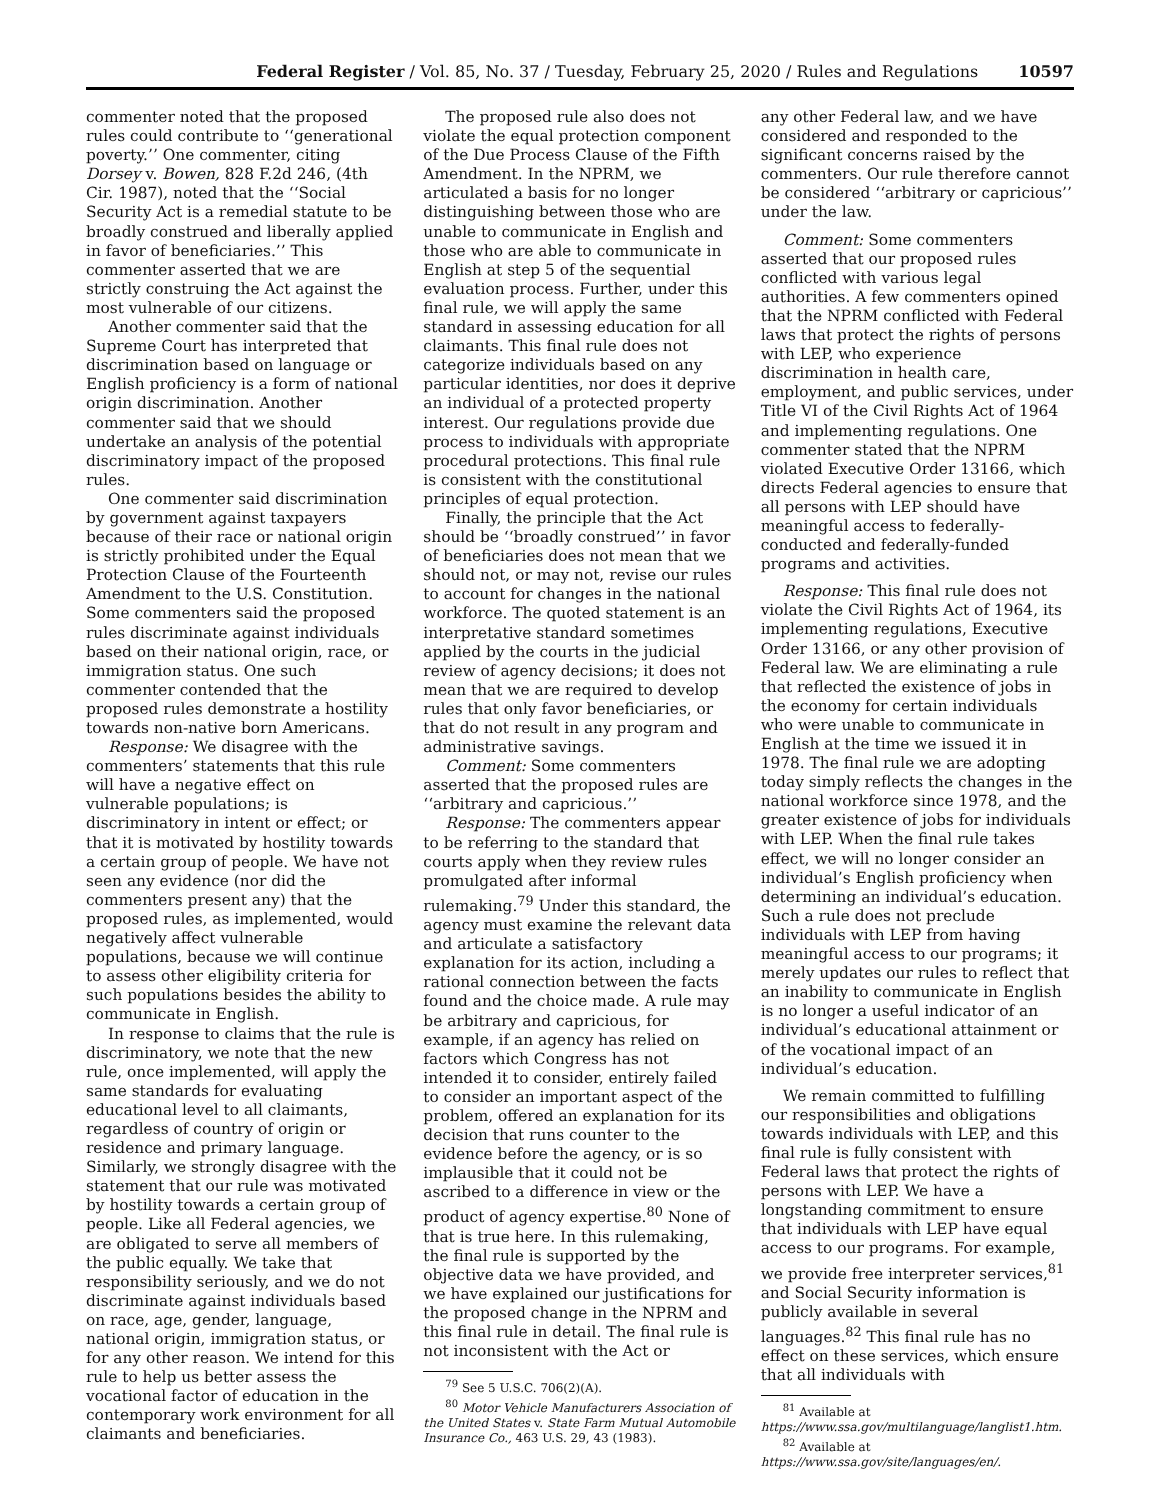Federal Register / Vol. 85, No. 37 / Tuesday, February 25, 2020 / Rules and Regulations
10597
commenter noted that the proposed rules could contribute to ‘‘generational poverty.’’ One commenter, citing Dorsey v. Bowen, 828 F.2d 246, (4th Cir. 1987), noted that the ‘‘Social Security Act is a remedial statute to be broadly construed and liberally applied in favor of beneficiaries.’’ This commenter asserted that we are strictly construing the Act against the most vulnerable of our citizens.
Another commenter said that the Supreme Court has interpreted that discrimination based on language or English proficiency is a form of national origin discrimination. Another commenter said that we should undertake an analysis of the potential discriminatory impact of the proposed rules.
One commenter said discrimination by government against taxpayers because of their race or national origin is strictly prohibited under the Equal Protection Clause of the Fourteenth Amendment to the U.S. Constitution. Some commenters said the proposed rules discriminate against individuals based on their national origin, race, or immigration status. One such commenter contended that the proposed rules demonstrate a hostility towards non-native born Americans.
Response: We disagree with the commenters’ statements that this rule will have a negative effect on vulnerable populations; is discriminatory in intent or effect; or that it is motivated by hostility towards a certain group of people. We have not seen any evidence (nor did the commenters present any) that the proposed rules, as implemented, would negatively affect vulnerable populations, because we will continue to assess other eligibility criteria for such populations besides the ability to communicate in English.
In response to claims that the rule is discriminatory, we note that the new rule, once implemented, will apply the same standards for evaluating educational level to all claimants, regardless of country of origin or residence and primary language. Similarly, we strongly disagree with the statement that our rule was motivated by hostility towards a certain group of people. Like all Federal agencies, we are obligated to serve all members of the public equally. We take that responsibility seriously, and we do not discriminate against individuals based on race, age, gender, language, national origin, immigration status, or for any other reason. We intend for this rule to help us better assess the vocational factor of education in the contemporary work environment for all claimants and beneficiaries.
The proposed rule also does not violate the equal protection component of the Due Process Clause of the Fifth Amendment. In the NPRM, we articulated a basis for no longer distinguishing between those who are unable to communicate in English and those who are able to communicate in English at step 5 of the sequential evaluation process. Further, under this final rule, we will apply the same standard in assessing education for all claimants. This final rule does not categorize individuals based on any particular identities, nor does it deprive an individual of a protected property interest. Our regulations provide due process to individuals with appropriate procedural protections. This final rule is consistent with the constitutional principles of equal protection.
Finally, the principle that the Act should be ‘‘broadly construed’’ in favor of beneficiaries does not mean that we should not, or may not, revise our rules to account for changes in the national workforce. The quoted statement is an interpretative standard sometimes applied by the courts in the judicial review of agency decisions; it does not mean that we are required to develop rules that only favor beneficiaries, or that do not result in any program and administrative savings.
Comment: Some commenters asserted that the proposed rules are ‘‘arbitrary and capricious.’’
Response: The commenters appear to be referring to the standard that courts apply when they review rules promulgated after informal rulemaking.<sup>79</sup> Under this standard, the agency must examine the relevant data and articulate a satisfactory explanation for its action, including a rational connection between the facts found and the choice made. A rule may be arbitrary and capricious, for example, if an agency has relied on factors which Congress has not intended it to consider, entirely failed to consider an important aspect of the problem, offered an explanation for its decision that runs counter to the evidence before the agency, or is so implausible that it could not be ascribed to a difference in view or the product of agency expertise.<sup>80</sup> None of that is true here. In this rulemaking, the final rule is supported by the objective data we have provided, and we have explained our justifications for the proposed change in the NPRM and this final rule in detail. The final rule is not inconsistent with the Act or
<sup>79</sup> See 5 U.S.C. 706(2)(A).
<sup>80</sup> Motor Vehicle Manufacturers Association of the United States v. State Farm Mutual Automobile Insurance Co., 463 U.S. 29, 43 (1983).
any other Federal law, and we have considered and responded to the significant concerns raised by the commenters. Our rule therefore cannot be considered ‘‘arbitrary or capricious’’ under the law.
Comment: Some commenters asserted that our proposed rules conflicted with various legal authorities. A few commenters opined that the NPRM conflicted with Federal laws that protect the rights of persons with LEP, who experience discrimination in health care, employment, and public services, under Title VI of the Civil Rights Act of 1964 and implementing regulations. One commenter stated that the NPRM violated Executive Order 13166, which directs Federal agencies to ensure that all persons with LEP should have meaningful access to federally-conducted and federally-funded programs and activities.
Response: This final rule does not violate the Civil Rights Act of 1964, its implementing regulations, Executive Order 13166, or any other provision of Federal law. We are eliminating a rule that reflected the existence of jobs in the economy for certain individuals who were unable to communicate in English at the time we issued it in 1978. The final rule we are adopting today simply reflects the changes in the national workforce since 1978, and the greater existence of jobs for individuals with LEP. When the final rule takes effect, we will no longer consider an individual’s English proficiency when determining an individual’s education. Such a rule does not preclude individuals with LEP from having meaningful access to our programs; it merely updates our rules to reflect that an inability to communicate in English is no longer a useful indicator of an individual’s educational attainment or of the vocational impact of an individual’s education.
We remain committed to fulfilling our responsibilities and obligations towards individuals with LEP, and this final rule is fully consistent with Federal laws that protect the rights of persons with LEP. We have a longstanding commitment to ensure that individuals with LEP have equal access to our programs. For example, we provide free interpreter services,<sup>81</sup> and Social Security information is publicly available in several languages.<sup>82</sup> This final rule has no effect on these services, which ensure that all individuals with
<sup>81</sup> Available at https://www.ssa.gov/multilanguage/langlist1.htm.
<sup>82</sup> Available at https://www.ssa.gov/site/languages/en/.